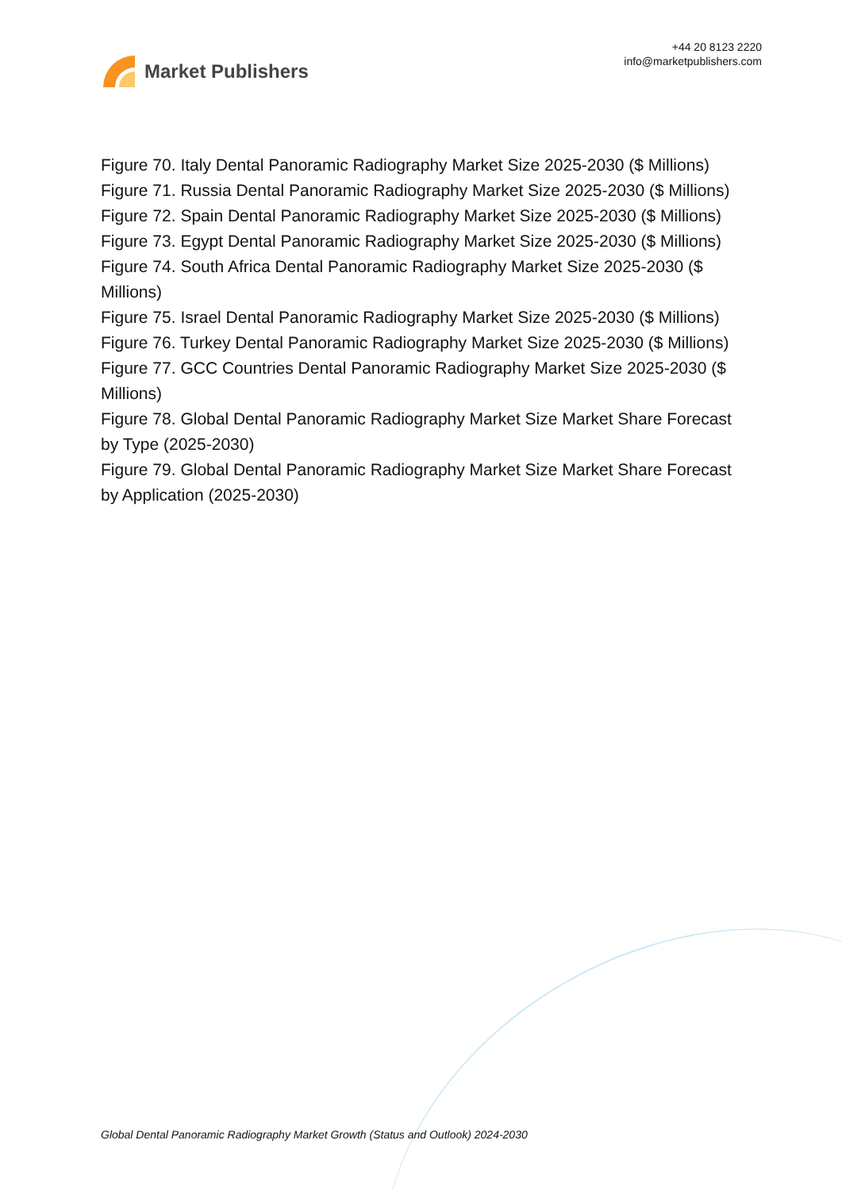Market Publishers
+44 20 8123 2220
info@marketpublishers.com
Figure 70. Italy Dental Panoramic Radiography Market Size 2025-2030 ($ Millions)
Figure 71. Russia Dental Panoramic Radiography Market Size 2025-2030 ($ Millions)
Figure 72. Spain Dental Panoramic Radiography Market Size 2025-2030 ($ Millions)
Figure 73. Egypt Dental Panoramic Radiography Market Size 2025-2030 ($ Millions)
Figure 74. South Africa Dental Panoramic Radiography Market Size 2025-2030 ($ Millions)
Figure 75. Israel Dental Panoramic Radiography Market Size 2025-2030 ($ Millions)
Figure 76. Turkey Dental Panoramic Radiography Market Size 2025-2030 ($ Millions)
Figure 77. GCC Countries Dental Panoramic Radiography Market Size 2025-2030 ($ Millions)
Figure 78. Global Dental Panoramic Radiography Market Size Market Share Forecast by Type (2025-2030)
Figure 79. Global Dental Panoramic Radiography Market Size Market Share Forecast by Application (2025-2030)
Global Dental Panoramic Radiography Market Growth (Status and Outlook) 2024-2030